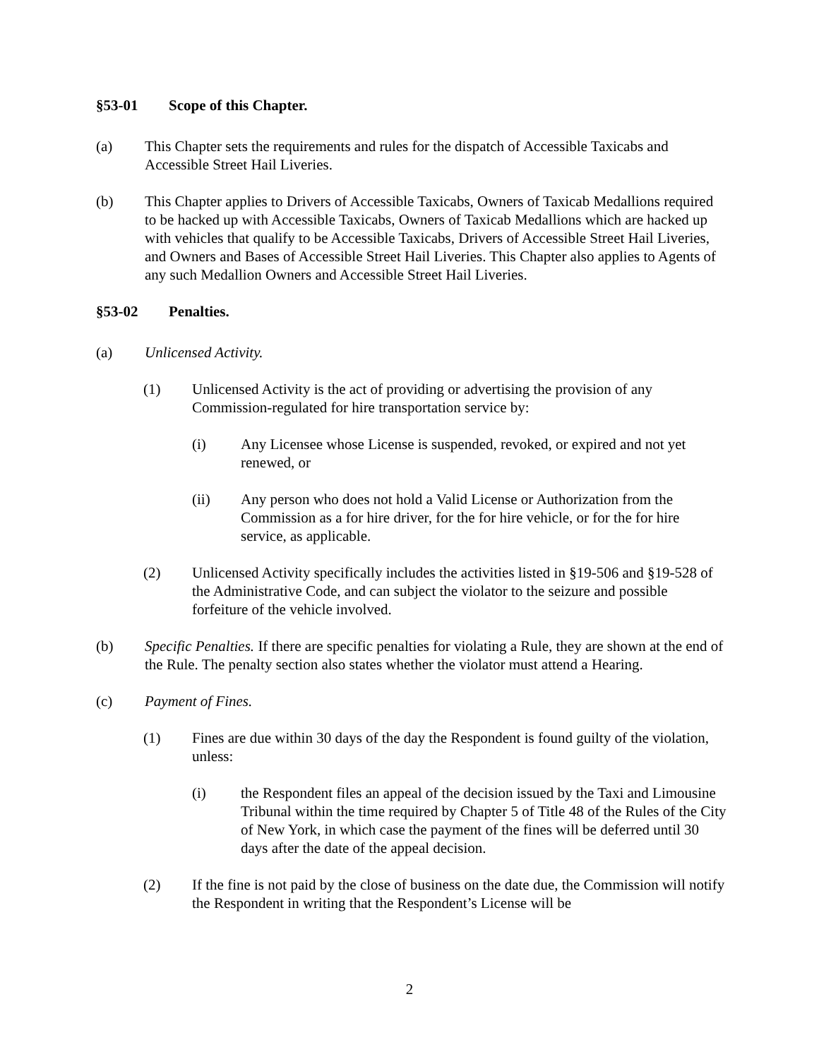§53-01 Scope of this Chapter.
(a) This Chapter sets the requirements and rules for the dispatch of Accessible Taxicabs and Accessible Street Hail Liveries.
(b) This Chapter applies to Drivers of Accessible Taxicabs, Owners of Taxicab Medallions required to be hacked up with Accessible Taxicabs, Owners of Taxicab Medallions which are hacked up with vehicles that qualify to be Accessible Taxicabs, Drivers of Accessible Street Hail Liveries, and Owners and Bases of Accessible Street Hail Liveries. This Chapter also applies to Agents of any such Medallion Owners and Accessible Street Hail Liveries.
§53-02 Penalties.
(a) Unlicensed Activity.
(1) Unlicensed Activity is the act of providing or advertising the provision of any Commission-regulated for hire transportation service by:
(i) Any Licensee whose License is suspended, revoked, or expired and not yet renewed, or
(ii) Any person who does not hold a Valid License or Authorization from the Commission as a for hire driver, for the for hire vehicle, or for the for hire service, as applicable.
(2) Unlicensed Activity specifically includes the activities listed in §19-506 and §19-528 of the Administrative Code, and can subject the violator to the seizure and possible forfeiture of the vehicle involved.
(b) Specific Penalties. If there are specific penalties for violating a Rule, they are shown at the end of the Rule. The penalty section also states whether the violator must attend a Hearing.
(c) Payment of Fines.
(1) Fines are due within 30 days of the day the Respondent is found guilty of the violation, unless:
(i) the Respondent files an appeal of the decision issued by the Taxi and Limousine Tribunal within the time required by Chapter 5 of Title 48 of the Rules of the City of New York, in which case the payment of the fines will be deferred until 30 days after the date of the appeal decision.
(2) If the fine is not paid by the close of business on the date due, the Commission will notify the Respondent in writing that the Respondent’s License will be
2